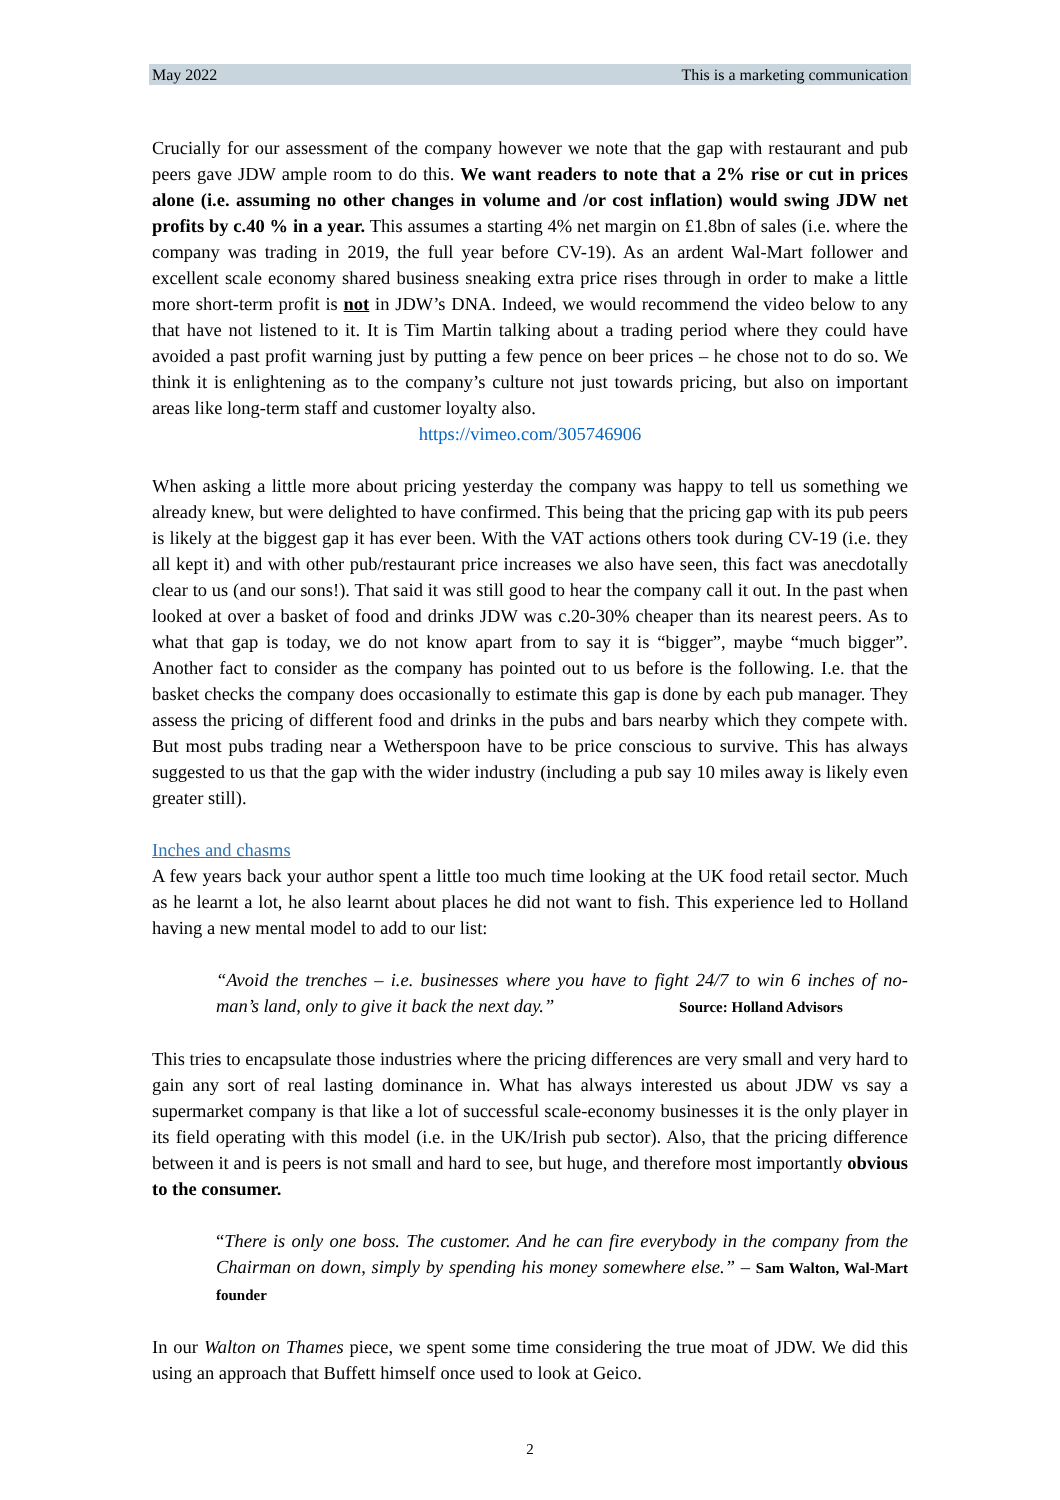May 2022 This is a marketing communication
Crucially for our assessment of the company however we note that the gap with restaurant and pub peers gave JDW ample room to do this. We want readers to note that a 2% rise or cut in prices alone (i.e. assuming no other changes in volume and /or cost inflation) would swing JDW net profits by c.40 % in a year. This assumes a starting 4% net margin on £1.8bn of sales (i.e. where the company was trading in 2019, the full year before CV-19). As an ardent Wal-Mart follower and excellent scale economy shared business sneaking extra price rises through in order to make a little more short-term profit is not in JDW’s DNA. Indeed, we would recommend the video below to any that have not listened to it. It is Tim Martin talking about a trading period where they could have avoided a past profit warning just by putting a few pence on beer prices – he chose not to do so. We think it is enlightening as to the company’s culture not just towards pricing, but also on important areas like long-term staff and customer loyalty also.
https://vimeo.com/305746906
When asking a little more about pricing yesterday the company was happy to tell us something we already knew, but were delighted to have confirmed. This being that the pricing gap with its pub peers is likely at the biggest gap it has ever been. With the VAT actions others took during CV-19 (i.e. they all kept it) and with other pub/restaurant price increases we also have seen, this fact was anecdotally clear to us (and our sons!). That said it was still good to hear the company call it out. In the past when looked at over a basket of food and drinks JDW was c.20-30% cheaper than its nearest peers. As to what that gap is today, we do not know apart from to say it is “bigger”, maybe “much bigger”. Another fact to consider as the company has pointed out to us before is the following. I.e. that the basket checks the company does occasionally to estimate this gap is done by each pub manager. They assess the pricing of different food and drinks in the pubs and bars nearby which they compete with. But most pubs trading near a Wetherspoon have to be price conscious to survive. This has always suggested to us that the gap with the wider industry (including a pub say 10 miles away is likely even greater still).
Inches and chasms
A few years back your author spent a little too much time looking at the UK food retail sector. Much as he learnt a lot, he also learnt about places he did not want to fish. This experience led to Holland having a new mental model to add to our list:
“Avoid the trenches – i.e. businesses where you have to fight 24/7 to win 6 inches of no-man’s land, only to give it back the next day.” Source: Holland Advisors
This tries to encapsulate those industries where the pricing differences are very small and very hard to gain any sort of real lasting dominance in. What has always interested us about JDW vs say a supermarket company is that like a lot of successful scale-economy businesses it is the only player in its field operating with this model (i.e. in the UK/Irish pub sector). Also, that the pricing difference between it and is peers is not small and hard to see, but huge, and therefore most importantly obvious to the consumer.
“There is only one boss. The customer. And he can fire everybody in the company from the Chairman on down, simply by spending his money somewhere else.” – Sam Walton, Wal-Mart founder
In our Walton on Thames piece, we spent some time considering the true moat of JDW. We did this using an approach that Buffett himself once used to look at Geico.
2